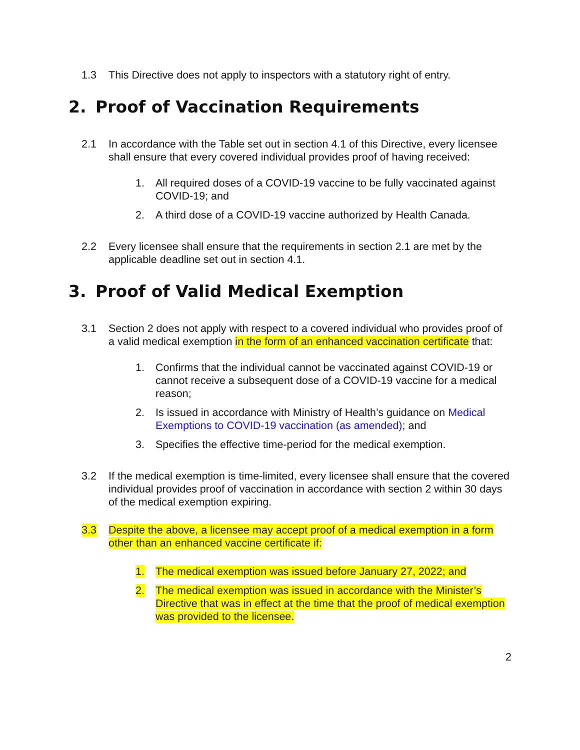1.3 This Directive does not apply to inspectors with a statutory right of entry.
2. Proof of Vaccination Requirements
2.1 In accordance with the Table set out in section 4.1 of this Directive, every licensee shall ensure that every covered individual provides proof of having received:
1. All required doses of a COVID-19 vaccine to be fully vaccinated against COVID-19; and
2. A third dose of a COVID-19 vaccine authorized by Health Canada.
2.2 Every licensee shall ensure that the requirements in section 2.1 are met by the applicable deadline set out in section 4.1.
3. Proof of Valid Medical Exemption
3.1 Section 2 does not apply with respect to a covered individual who provides proof of a valid medical exemption in the form of an enhanced vaccination certificate that:
1. Confirms that the individual cannot be vaccinated against COVID-19 or cannot receive a subsequent dose of a COVID-19 vaccine for a medical reason;
2. Is issued in accordance with Ministry of Health’s guidance on Medical Exemptions to COVID-19 vaccination (as amended); and
3. Specifies the effective time-period for the medical exemption.
3.2 If the medical exemption is time-limited, every licensee shall ensure that the covered individual provides proof of vaccination in accordance with section 2 within 30 days of the medical exemption expiring.
3.3 Despite the above, a licensee may accept proof of a medical exemption in a form other than an enhanced vaccine certificate if:
1. The medical exemption was issued before January 27, 2022; and
2. The medical exemption was issued in accordance with the Minister’s Directive that was in effect at the time that the proof of medical exemption was provided to the licensee.
2